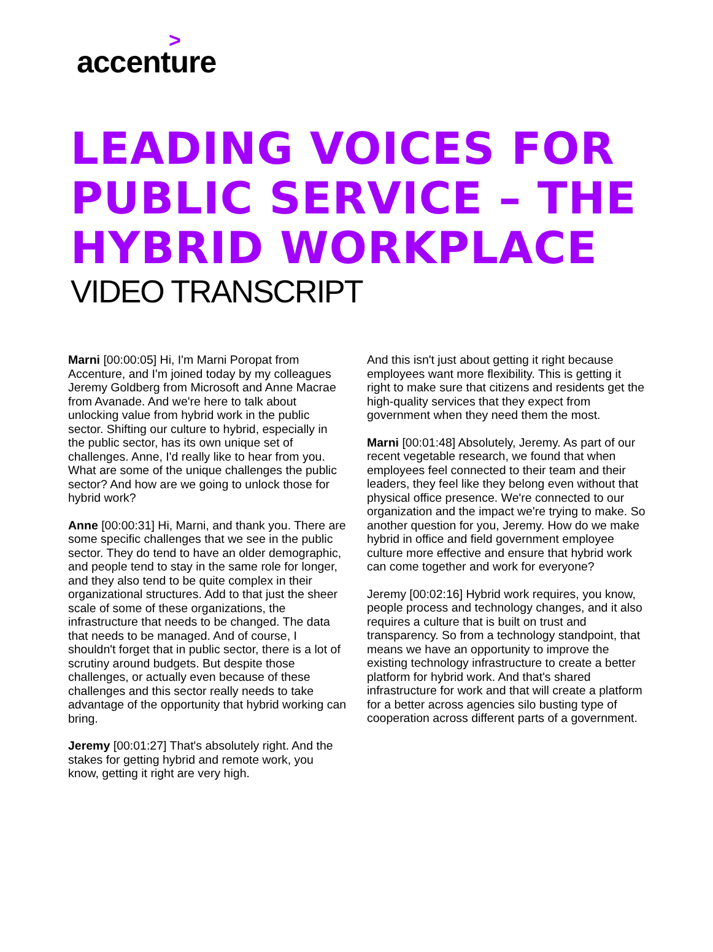>
accenture
LEADING VOICES FOR PUBLIC SERVICE – THE HYBRID WORKPLACE
VIDEO TRANSCRIPT
Marni [00:00:05] Hi, I'm Marni Poropat from Accenture, and I'm joined today by my colleagues Jeremy Goldberg from Microsoft and Anne Macrae from Avanade. And we're here to talk about unlocking value from hybrid work in the public sector. Shifting our culture to hybrid, especially in the public sector, has its own unique set of challenges. Anne, I'd really like to hear from you. What are some of the unique challenges the public sector? And how are we going to unlock those for hybrid work?
Anne [00:00:31] Hi, Marni, and thank you. There are some specific challenges that we see in the public sector. They do tend to have an older demographic, and people tend to stay in the same role for longer, and they also tend to be quite complex in their organizational structures. Add to that just the sheer scale of some of these organizations, the infrastructure that needs to be changed. The data that needs to be managed. And of course, I shouldn't forget that in public sector, there is a lot of scrutiny around budgets. But despite those challenges, or actually even because of these challenges and this sector really needs to take advantage of the opportunity that hybrid working can bring.
Jeremy [00:01:27] That's absolutely right. And the stakes for getting hybrid and remote work, you know, getting it right are very high.
And this isn't just about getting it right because employees want more flexibility. This is getting it right to make sure that citizens and residents get the high-quality services that they expect from government when they need them the most.
Marni [00:01:48] Absolutely, Jeremy. As part of our recent vegetable research, we found that when employees feel connected to their team and their leaders, they feel like they belong even without that physical office presence. We're connected to our organization and the impact we're trying to make. So another question for you, Jeremy. How do we make hybrid in office and field government employee culture more effective and ensure that hybrid work can come together and work for everyone?
Jeremy [00:02:16] Hybrid work requires, you know, people process and technology changes, and it also requires a culture that is built on trust and transparency. So from a technology standpoint, that means we have an opportunity to improve the existing technology infrastructure to create a better platform for hybrid work. And that's shared infrastructure for work and that will create a platform for a better across agencies silo busting type of cooperation across different parts of a government.